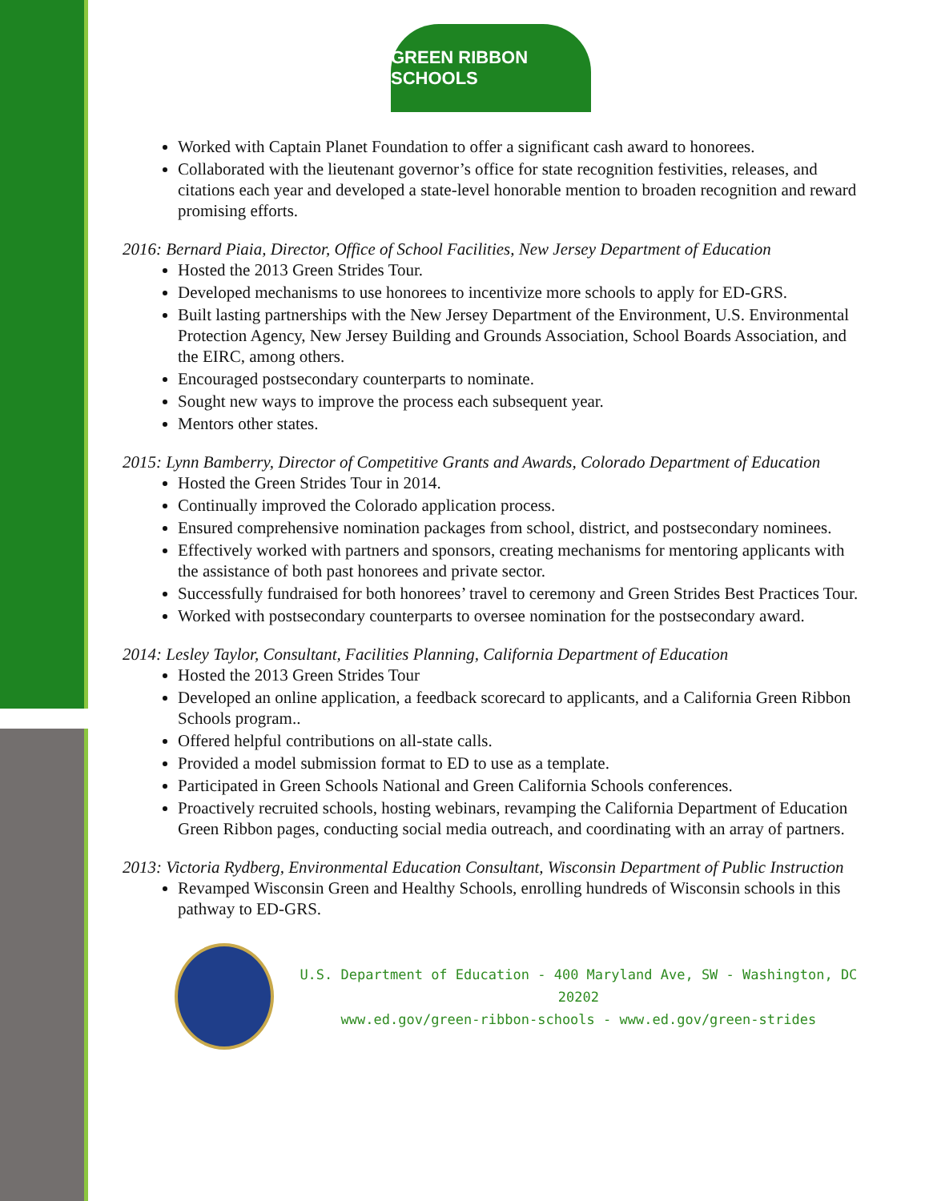GREEN RIBBON SCHOOLS
Worked with Captain Planet Foundation to offer a significant cash award to honorees.
Collaborated with the lieutenant governor’s office for state recognition festivities, releases, and citations each year and developed a state-level honorable mention to broaden recognition and reward promising efforts.
2016: Bernard Piaia, Director, Office of School Facilities, New Jersey Department of Education
Hosted the 2013 Green Strides Tour.
Developed mechanisms to use honorees to incentivize more schools to apply for ED-GRS.
Built lasting partnerships with the New Jersey Department of the Environment, U.S. Environmental Protection Agency, New Jersey Building and Grounds Association, School Boards Association, and the EIRC, among others.
Encouraged postsecondary counterparts to nominate.
Sought new ways to improve the process each subsequent year.
Mentors other states.
2015: Lynn Bamberry, Director of Competitive Grants and Awards, Colorado Department of Education
Hosted the Green Strides Tour in 2014.
Continually improved the Colorado application process.
Ensured comprehensive nomination packages from school, district, and postsecondary nominees.
Effectively worked with partners and sponsors, creating mechanisms for mentoring applicants with the assistance of both past honorees and private sector.
Successfully fundraised for both honorees’ travel to ceremony and Green Strides Best Practices Tour.
Worked with postsecondary counterparts to oversee nomination for the postsecondary award.
2014: Lesley Taylor, Consultant, Facilities Planning, California Department of Education
Hosted the 2013 Green Strides Tour
Developed an online application, a feedback scorecard to applicants, and a California Green Ribbon Schools program..
Offered helpful contributions on all-state calls.
Provided a model submission format to ED to use as a template.
Participated in Green Schools National and Green California Schools conferences.
Proactively recruited schools, hosting webinars, revamping the California Department of Education Green Ribbon pages, conducting social media outreach, and coordinating with an array of partners.
2013: Victoria Rydberg, Environmental Education Consultant, Wisconsin Department of Public Instruction
Revamped Wisconsin Green and Healthy Schools, enrolling hundreds of Wisconsin schools in this pathway to ED-GRS.
U.S. Department of Education - 400 Maryland Ave, SW - Washington, DC 20202
www.ed.gov/green-ribbon-schools - www.ed.gov/green-strides